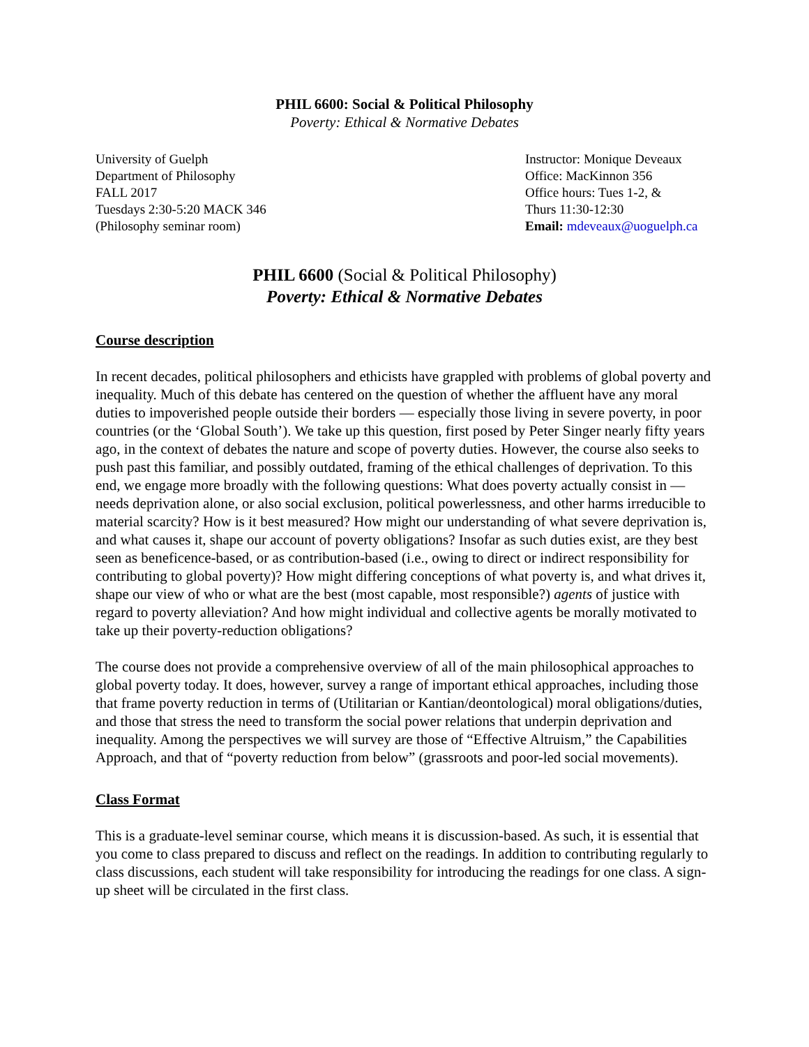PHIL 6600: Social & Political Philosophy
Poverty: Ethical & Normative Debates
University of Guelph
Department of Philosophy
FALL 2017
Tuesdays 2:30-5:20 MACK 346
(Philosophy seminar room)
Instructor: Monique Deveaux
Office: MacKinnon 356
Office hours: Tues 1-2, &
Thurs 11:30-12:30
Email: mdeveaux@uoguelph.ca
PHIL 6600 (Social & Political Philosophy)
Poverty: Ethical & Normative Debates
Course description
In recent decades, political philosophers and ethicists have grappled with problems of global poverty and inequality. Much of this debate has centered on the question of whether the affluent have any moral duties to impoverished people outside their borders — especially those living in severe poverty, in poor countries (or the ‘Global South’). We take up this question, first posed by Peter Singer nearly fifty years ago, in the context of debates the nature and scope of poverty duties. However, the course also seeks to push past this familiar, and possibly outdated, framing of the ethical challenges of deprivation. To this end, we engage more broadly with the following questions: What does poverty actually consist in — needs deprivation alone, or also social exclusion, political powerlessness, and other harms irreducible to material scarcity? How is it best measured? How might our understanding of what severe deprivation is, and what causes it, shape our account of poverty obligations? Insofar as such duties exist, are they best seen as beneficence-based, or as contribution-based (i.e., owing to direct or indirect responsibility for contributing to global poverty)? How might differing conceptions of what poverty is, and what drives it, shape our view of who or what are the best (most capable, most responsible?) agents of justice with regard to poverty alleviation? And how might individual and collective agents be morally motivated to take up their poverty-reduction obligations?
The course does not provide a comprehensive overview of all of the main philosophical approaches to global poverty today. It does, however, survey a range of important ethical approaches, including those that frame poverty reduction in terms of (Utilitarian or Kantian/deontological) moral obligations/duties, and those that stress the need to transform the social power relations that underpin deprivation and inequality. Among the perspectives we will survey are those of “Effective Altruism,” the Capabilities Approach, and that of “poverty reduction from below” (grassroots and poor-led social movements).
Class Format
This is a graduate-level seminar course, which means it is discussion-based. As such, it is essential that you come to class prepared to discuss and reflect on the readings. In addition to contributing regularly to class discussions, each student will take responsibility for introducing the readings for one class. A sign-up sheet will be circulated in the first class.